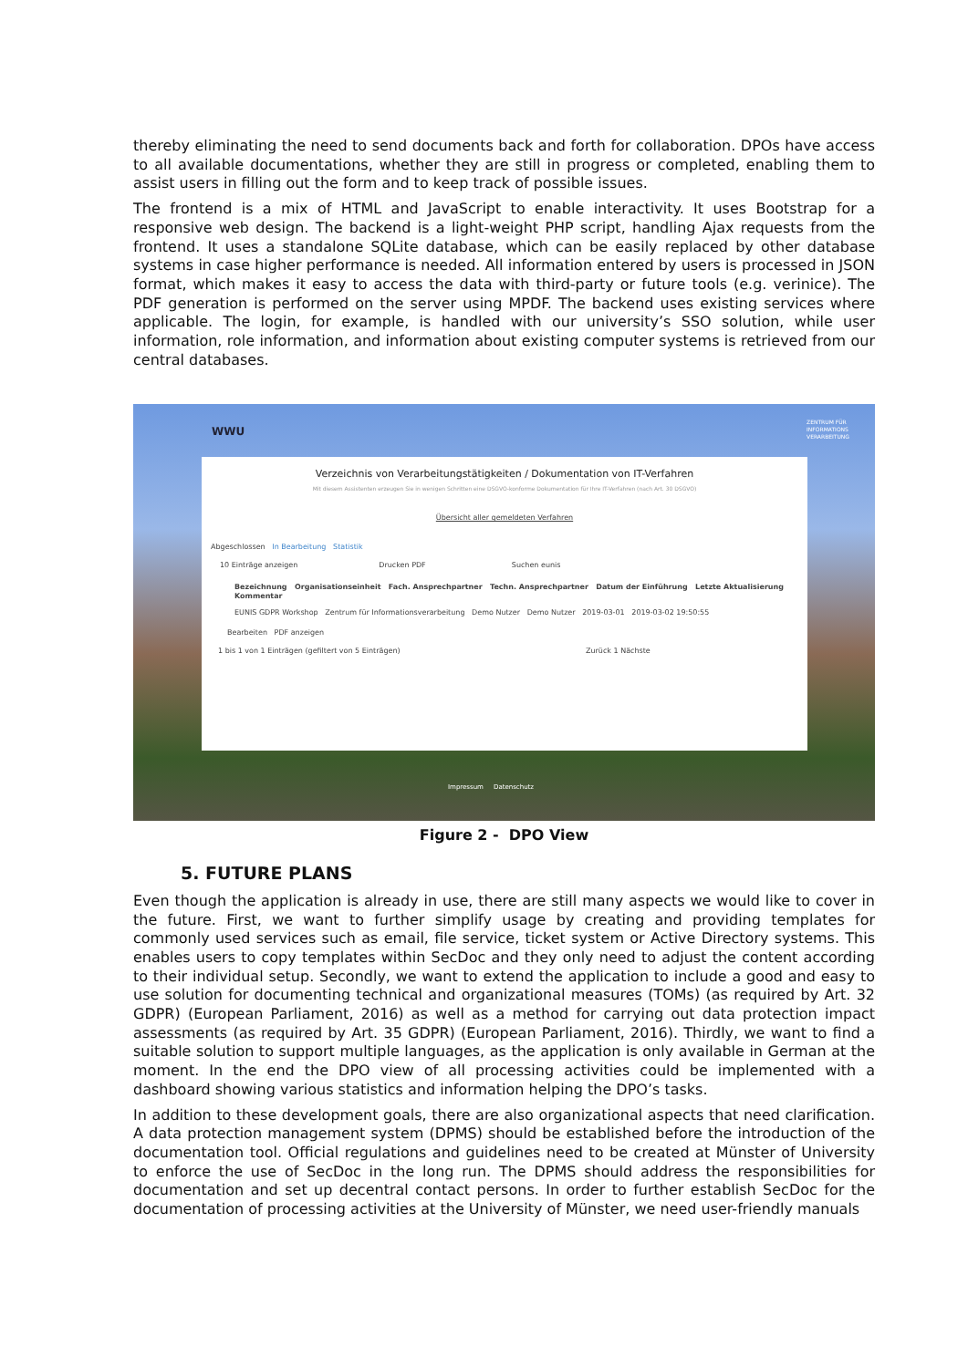thereby eliminating the need to send documents back and forth for collaboration. DPOs have access to all available documentations, whether they are still in progress or completed, enabling them to assist users in filling out the form and to keep track of possible issues.
The frontend is a mix of HTML and JavaScript to enable interactivity. It uses Bootstrap for a responsive web design. The backend is a light-weight PHP script, handling Ajax requests from the frontend. It uses a standalone SQLite database, which can be easily replaced by other database systems in case higher performance is needed. All information entered by users is processed in JSON format, which makes it easy to access the data with third-party or future tools (e.g. verinice). The PDF generation is performed on the server using MPDF. The backend uses existing services where applicable. The login, for example, is handled with our university’s SSO solution, while user information, role information, and information about existing computer systems is retrieved from our central databases.
WWU
ZENTRUM FÜR
INFORMATIONS
VERARBEITUNG
Verzeichnis von Verarbeitungstätigkeiten / Dokumentation von IT-Verfahren
Mit diesem Assistenten erzeugen Sie in wenigen Schritten eine DSGVO-konforme Dokumentation für Ihre IT-Verfahren (nach Art. 30 DSGVO)
Übersicht aller gemeldeten Verfahren
Abgeschlossen In Bearbeitung Statistik
10 Einträge anzeigen Drucken PDF Suchen eunis
Bezeichnung Organisationseinheit Fach. Ansprechpartner Techn. Ansprechpartner Datum der Einführung Letzte Aktualisierung Kommentar
EUNIS GDPR Workshop Zentrum für Informationsverarbeitung Demo Nutzer Demo Nutzer 2019-03-01 2019-03-02 19:50:55
Bearbeiten PDF anzeigen
1 bis 1 von 1 Einträgen (gefiltert von 5 Einträgen) Zurück 1 Nächste
Impressum Datenschutz
Figure 2 - DPO View
5. FUTURE PLANS
Even though the application is already in use, there are still many aspects we would like to cover in the future. First, we want to further simplify usage by creating and providing templates for commonly used services such as email, file service, ticket system or Active Directory systems. This enables users to copy templates within SecDoc and they only need to adjust the content according to their individual setup. Secondly, we want to extend the application to include a good and easy to use solution for documenting technical and organizational measures (TOMs) (as required by Art. 32 GDPR) (European Parliament, 2016) as well as a method for carrying out data protection impact assessments (as required by Art. 35 GDPR) (European Parliament, 2016). Thirdly, we want to find a suitable solution to support multiple languages, as the application is only available in German at the moment. In the end the DPO view of all processing activities could be implemented with a dashboard showing various statistics and information helping the DPO’s tasks.
In addition to these development goals, there are also organizational aspects that need clarification. A data protection management system (DPMS) should be established before the introduction of the documentation tool. Official regulations and guidelines need to be created at Münster of University to enforce the use of SecDoc in the long run. The DPMS should address the responsibilities for documentation and set up decentral contact persons. In order to further establish SecDoc for the documentation of processing activities at the University of Münster, we need user-friendly manuals